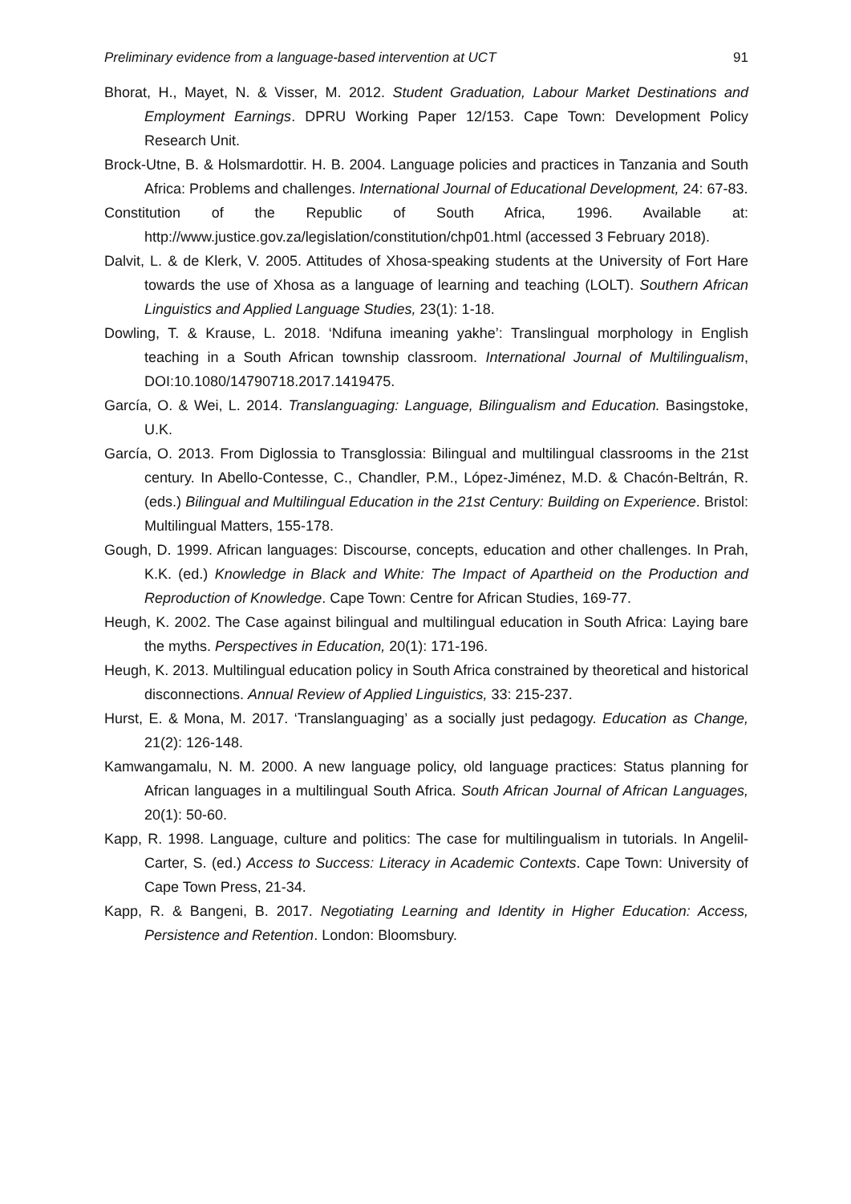Preliminary evidence from a language-based intervention at UCT 91
Bhorat, H., Mayet, N. & Visser, M. 2012. Student Graduation, Labour Market Destinations and Employment Earnings. DPRU Working Paper 12/153. Cape Town: Development Policy Research Unit.
Brock-Utne, B. & Holsmardottir. H. B. 2004. Language policies and practices in Tanzania and South Africa: Problems and challenges. International Journal of Educational Development, 24: 67-83.
Constitution of the Republic of South Africa, 1996. Available at: http://www.justice.gov.za/legislation/constitution/chp01.html (accessed 3 February 2018).
Dalvit, L. & de Klerk, V. 2005. Attitudes of Xhosa-speaking students at the University of Fort Hare towards the use of Xhosa as a language of learning and teaching (LOLT). Southern African Linguistics and Applied Language Studies, 23(1): 1-18.
Dowling, T. & Krause, L. 2018. ‘Ndifuna imeaning yakhe’: Translingual morphology in English teaching in a South African township classroom. International Journal of Multilingualism, DOI:10.1080/14790718.2017.1419475.
García, O. & Wei, L. 2014. Translanguaging: Language, Bilingualism and Education. Basingstoke, U.K.
García, O. 2013. From Diglossia to Transglossia: Bilingual and multilingual classrooms in the 21st century. In Abello-Contesse, C., Chandler, P.M., López-Jiménez, M.D. & Chacón-Beltrán, R. (eds.) Bilingual and Multilingual Education in the 21st Century: Building on Experience. Bristol: Multilingual Matters, 155-178.
Gough, D. 1999. African languages: Discourse, concepts, education and other challenges. In Prah, K.K. (ed.) Knowledge in Black and White: The Impact of Apartheid on the Production and Reproduction of Knowledge. Cape Town: Centre for African Studies, 169-77.
Heugh, K. 2002. The Case against bilingual and multilingual education in South Africa: Laying bare the myths. Perspectives in Education, 20(1): 171-196.
Heugh, K. 2013. Multilingual education policy in South Africa constrained by theoretical and historical disconnections. Annual Review of Applied Linguistics, 33: 215-237.
Hurst, E. & Mona, M. 2017. ‘Translanguaging’ as a socially just pedagogy. Education as Change, 21(2): 126-148.
Kamwangamalu, N. M. 2000. A new language policy, old language practices: Status planning for African languages in a multilingual South Africa. South African Journal of African Languages, 20(1): 50-60.
Kapp, R. 1998. Language, culture and politics: The case for multilingualism in tutorials. In Angelil-Carter, S. (ed.) Access to Success: Literacy in Academic Contexts. Cape Town: University of Cape Town Press, 21-34.
Kapp, R. & Bangeni, B. 2017. Negotiating Learning and Identity in Higher Education: Access, Persistence and Retention. London: Bloomsbury.